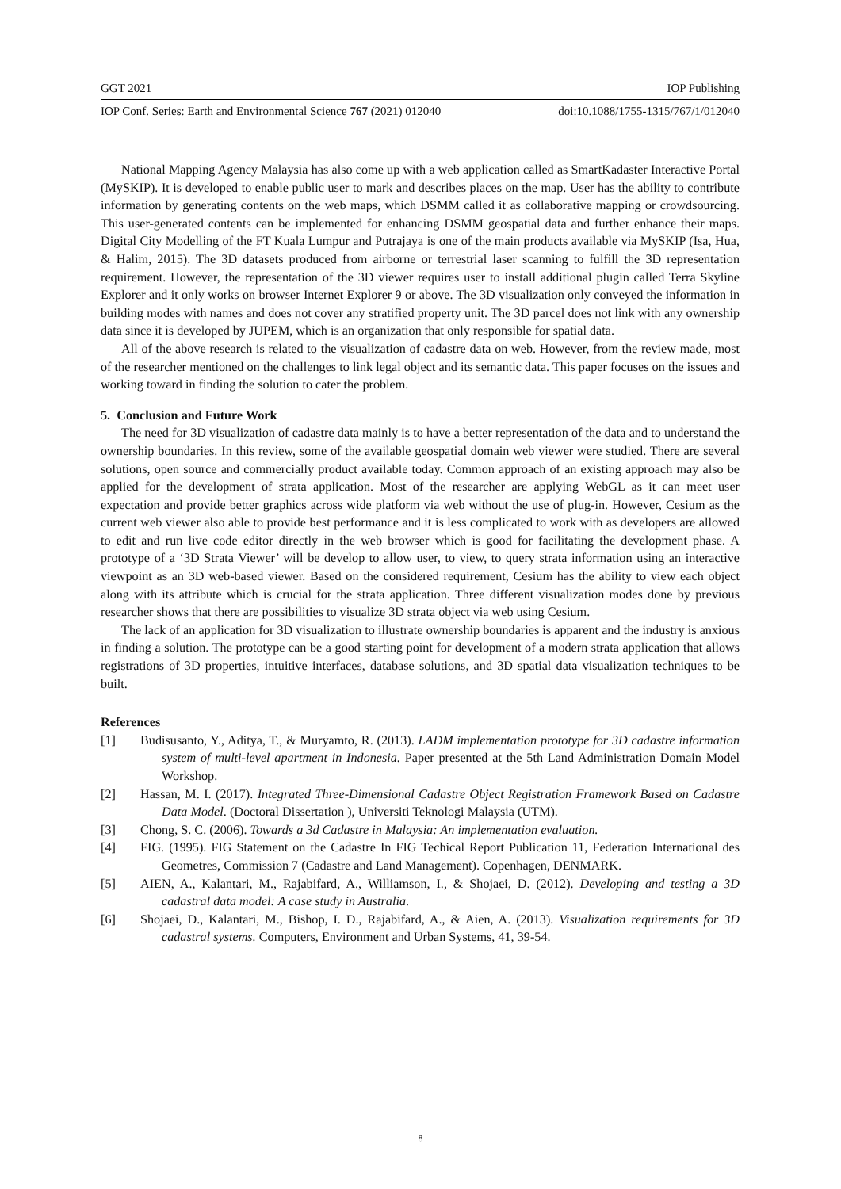GGT 2021 IOP Publishing
IOP Conf. Series: Earth and Environmental Science 767 (2021) 012040 doi:10.1088/1755-1315/767/1/012040
National Mapping Agency Malaysia has also come up with a web application called as SmartKadaster Interactive Portal (MySKIP). It is developed to enable public user to mark and describes places on the map. User has the ability to contribute information by generating contents on the web maps, which DSMM called it as collaborative mapping or crowdsourcing. This user-generated contents can be implemented for enhancing DSMM geospatial data and further enhance their maps. Digital City Modelling of the FT Kuala Lumpur and Putrajaya is one of the main products available via MySKIP (Isa, Hua, & Halim, 2015). The 3D datasets produced from airborne or terrestrial laser scanning to fulfill the 3D representation requirement. However, the representation of the 3D viewer requires user to install additional plugin called Terra Skyline Explorer and it only works on browser Internet Explorer 9 or above. The 3D visualization only conveyed the information in building modes with names and does not cover any stratified property unit. The 3D parcel does not link with any ownership data since it is developed by JUPEM, which is an organization that only responsible for spatial data.
All of the above research is related to the visualization of cadastre data on web. However, from the review made, most of the researcher mentioned on the challenges to link legal object and its semantic data. This paper focuses on the issues and working toward in finding the solution to cater the problem.
5. Conclusion and Future Work
The need for 3D visualization of cadastre data mainly is to have a better representation of the data and to understand the ownership boundaries. In this review, some of the available geospatial domain web viewer were studied. There are several solutions, open source and commercially product available today. Common approach of an existing approach may also be applied for the development of strata application. Most of the researcher are applying WebGL as it can meet user expectation and provide better graphics across wide platform via web without the use of plug-in. However, Cesium as the current web viewer also able to provide best performance and it is less complicated to work with as developers are allowed to edit and run live code editor directly in the web browser which is good for facilitating the development phase. A prototype of a ‘3D Strata Viewer’ will be develop to allow user, to view, to query strata information using an interactive viewpoint as an 3D web-based viewer. Based on the considered requirement, Cesium has the ability to view each object along with its attribute which is crucial for the strata application. Three different visualization modes done by previous researcher shows that there are possibilities to visualize 3D strata object via web using Cesium.
The lack of an application for 3D visualization to illustrate ownership boundaries is apparent and the industry is anxious in finding a solution. The prototype can be a good starting point for development of a modern strata application that allows registrations of 3D properties, intuitive interfaces, database solutions, and 3D spatial data visualization techniques to be built.
References
[1] Budisusanto, Y., Aditya, T., & Muryamto, R. (2013). LADM implementation prototype for 3D cadastre information system of multi-level apartment in Indonesia. Paper presented at the 5th Land Administration Domain Model Workshop.
[2] Hassan, M. I. (2017). Integrated Three-Dimensional Cadastre Object Registration Framework Based on Cadastre Data Model. (Doctoral Dissertation ), Universiti Teknologi Malaysia (UTM).
[3] Chong, S. C. (2006). Towards a 3d Cadastre in Malaysia: An implementation evaluation.
[4] FIG. (1995). FIG Statement on the Cadastre In FIG Techical Report Publication 11, Federation International des Geometres, Commission 7 (Cadastre and Land Management). Copenhagen, DENMARK.
[5] AIEN, A., Kalantari, M., Rajabifard, A., Williamson, I., & Shojaei, D. (2012). Developing and testing a 3D cadastral data model: A case study in Australia.
[6] Shojaei, D., Kalantari, M., Bishop, I. D., Rajabifard, A., & Aien, A. (2013). Visualization requirements for 3D cadastral systems. Computers, Environment and Urban Systems, 41, 39-54.
8